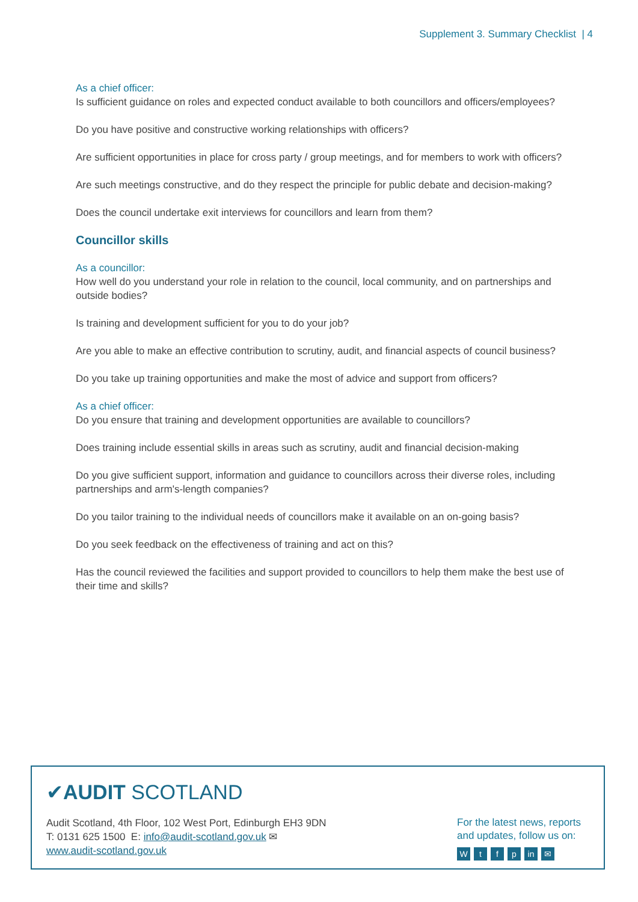Supplement 3. Summary Checklist | 4
As a chief officer:
Is sufficient guidance on roles and expected conduct available to both councillors and officers/employees?
Do you have positive and constructive working relationships with officers?
Are sufficient opportunities in place for cross party / group meetings, and for members to work with officers?
Are such meetings constructive, and do they respect the principle for public debate and decision-making?
Does the council undertake exit interviews for councillors and learn from them?
Councillor skills
As a councillor:
How well do you understand your role in relation to the council, local community, and on partnerships and outside bodies?
Is training and development sufficient for you to do your job?
Are you able to make an effective contribution to scrutiny, audit, and financial aspects of council business?
Do you take up training opportunities and make the most of advice and support from officers?
As a chief officer:
Do you ensure that training and development opportunities are available to councillors?
Does training include essential skills in areas such as scrutiny, audit and financial decision-making
Do you give sufficient support, information and guidance to councillors across their diverse roles, including partnerships and arm's-length companies?
Do you tailor training to the individual needs of councillors make it available on an on-going basis?
Do you seek feedback on the effectiveness of training and act on this?
Has the council reviewed the facilities and support provided to councillors to help them make the best use of their time and skills?
✔AUDIT SCOTLAND
Audit Scotland, 4th Floor, 102 West Port, Edinburgh EH3 9DN
T: 0131 625 1500 E: info@audit-scotland.gov.uk ✉
www.audit-scotland.gov.uk
For the latest news, reports and updates, follow us on:
Wtfp in ✉